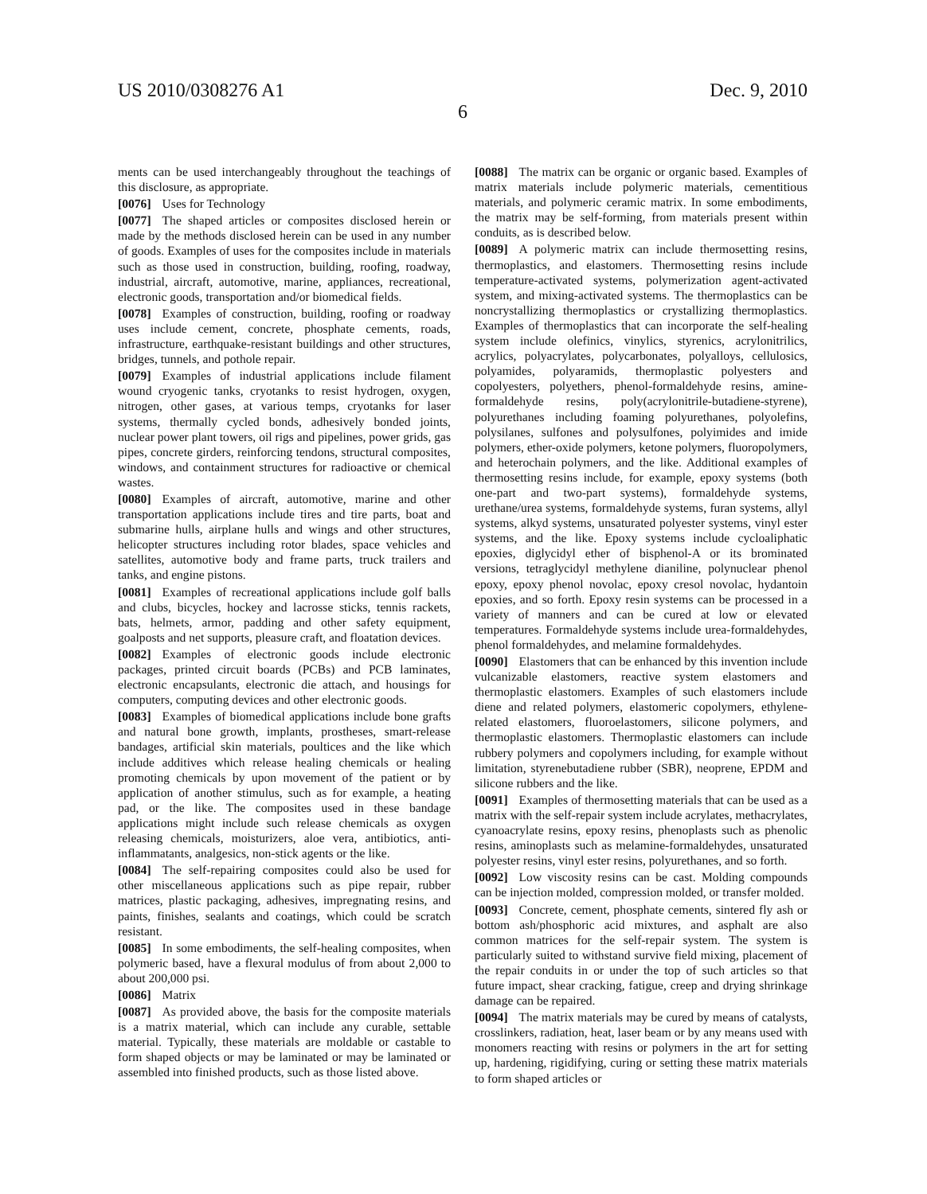US 2010/0308276 A1 Dec. 9, 2010
6
ments can be used interchangeably throughout the teachings of this disclosure, as appropriate.
[0076] Uses for Technology
[0077] The shaped articles or composites disclosed herein or made by the methods disclosed herein can be used in any number of goods. Examples of uses for the composites include in materials such as those used in construction, building, roofing, roadway, industrial, aircraft, automotive, marine, appliances, recreational, electronic goods, transportation and/or biomedical fields.
[0078] Examples of construction, building, roofing or roadway uses include cement, concrete, phosphate cements, roads, infrastructure, earthquake-resistant buildings and other structures, bridges, tunnels, and pothole repair.
[0079] Examples of industrial applications include filament wound cryogenic tanks, cryotanks to resist hydrogen, oxygen, nitrogen, other gases, at various temps, cryotanks for laser systems, thermally cycled bonds, adhesively bonded joints, nuclear power plant towers, oil rigs and pipelines, power grids, gas pipes, concrete girders, reinforcing tendons, structural composites, windows, and containment structures for radioactive or chemical wastes.
[0080] Examples of aircraft, automotive, marine and other transportation applications include tires and tire parts, boat and submarine hulls, airplane hulls and wings and other structures, helicopter structures including rotor blades, space vehicles and satellites, automotive body and frame parts, truck trailers and tanks, and engine pistons.
[0081] Examples of recreational applications include golf balls and clubs, bicycles, hockey and lacrosse sticks, tennis rackets, bats, helmets, armor, padding and other safety equipment, goalposts and net supports, pleasure craft, and floatation devices.
[0082] Examples of electronic goods include electronic packages, printed circuit boards (PCBs) and PCB laminates, electronic encapsulants, electronic die attach, and housings for computers, computing devices and other electronic goods.
[0083] Examples of biomedical applications include bone grafts and natural bone growth, implants, prostheses, smart-release bandages, artificial skin materials, poultices and the like which include additives which release healing chemicals or healing promoting chemicals by upon movement of the patient or by application of another stimulus, such as for example, a heating pad, or the like. The composites used in these bandage applications might include such release chemicals as oxygen releasing chemicals, moisturizers, aloe vera, antibiotics, anti-inflammatants, analgesics, non-stick agents or the like.
[0084] The self-repairing composites could also be used for other miscellaneous applications such as pipe repair, rubber matrices, plastic packaging, adhesives, impregnating resins, and paints, finishes, sealants and coatings, which could be scratch resistant.
[0085] In some embodiments, the self-healing composites, when polymeric based, have a flexural modulus of from about 2,000 to about 200,000 psi.
[0086] Matrix
[0087] As provided above, the basis for the composite materials is a matrix material, which can include any curable, settable material. Typically, these materials are moldable or castable to form shaped objects or may be laminated or may be laminated or assembled into finished products, such as those listed above.
[0088] The matrix can be organic or organic based. Examples of matrix materials include polymeric materials, cementitious materials, and polymeric ceramic matrix. In some embodiments, the matrix may be self-forming, from materials present within conduits, as is described below.
[0089] A polymeric matrix can include thermosetting resins, thermoplastics, and elastomers. Thermosetting resins include temperature-activated systems, polymerization agent-activated system, and mixing-activated systems. The thermoplastics can be noncrystallizing thermoplastics or crystallizing thermoplastics. Examples of thermoplastics that can incorporate the self-healing system include olefinics, vinylics, styrenics, acrylonitrilics, acrylics, polyacrylates, polycarbonates, polyalloys, cellulosics, polyamides, polyaramids, thermoplastic polyesters and copolyesters, polyethers, phenol-formaldehyde resins, amine-formaldehyde resins, poly(acrylonitrile-butadiene-styrene), polyurethanes including foaming polyurethanes, polyolefins, polysilanes, sulfones and polysulfones, polyimides and imide polymers, ether-oxide polymers, ketone polymers, fluoropolymers, and heterochain polymers, and the like. Additional examples of thermosetting resins include, for example, epoxy systems (both one-part and two-part systems), formaldehyde systems, urethane/urea systems, formaldehyde systems, furan systems, allyl systems, alkyd systems, unsaturated polyester systems, vinyl ester systems, and the like. Epoxy systems include cycloaliphatic epoxies, diglycidyl ether of bisphenol-A or its brominated versions, tetraglycidyl methylene dianiline, polynuclear phenol epoxy, epoxy phenol novolac, epoxy cresol novolac, hydantoin epoxies, and so forth. Epoxy resin systems can be processed in a variety of manners and can be cured at low or elevated temperatures. Formaldehyde systems include urea-formaldehydes, phenol formaldehydes, and melamine formaldehydes.
[0090] Elastomers that can be enhanced by this invention include vulcanizable elastomers, reactive system elastomers and thermoplastic elastomers. Examples of such elastomers include diene and related polymers, elastomeric copolymers, ethylene-related elastomers, fluoroelastomers, silicone polymers, and thermoplastic elastomers. Thermoplastic elastomers can include rubbery polymers and copolymers including, for example without limitation, styrenebutadiene rubber (SBR), neoprene, EPDM and silicone rubbers and the like.
[0091] Examples of thermosetting materials that can be used as a matrix with the self-repair system include acrylates, methacrylates, cyanoacrylate resins, epoxy resins, phenoplasts such as phenolic resins, aminoplasts such as melamine-formaldehydes, unsaturated polyester resins, vinyl ester resins, polyurethanes, and so forth.
[0092] Low viscosity resins can be cast. Molding compounds can be injection molded, compression molded, or transfer molded.
[0093] Concrete, cement, phosphate cements, sintered fly ash or bottom ash/phosphoric acid mixtures, and asphalt are also common matrices for the self-repair system. The system is particularly suited to withstand survive field mixing, placement of the repair conduits in or under the top of such articles so that future impact, shear cracking, fatigue, creep and drying shrinkage damage can be repaired.
[0094] The matrix materials may be cured by means of catalysts, crosslinkers, radiation, heat, laser beam or by any means used with monomers reacting with resins or polymers in the art for setting up, hardening, rigidifying, curing or setting these matrix materials to form shaped articles or